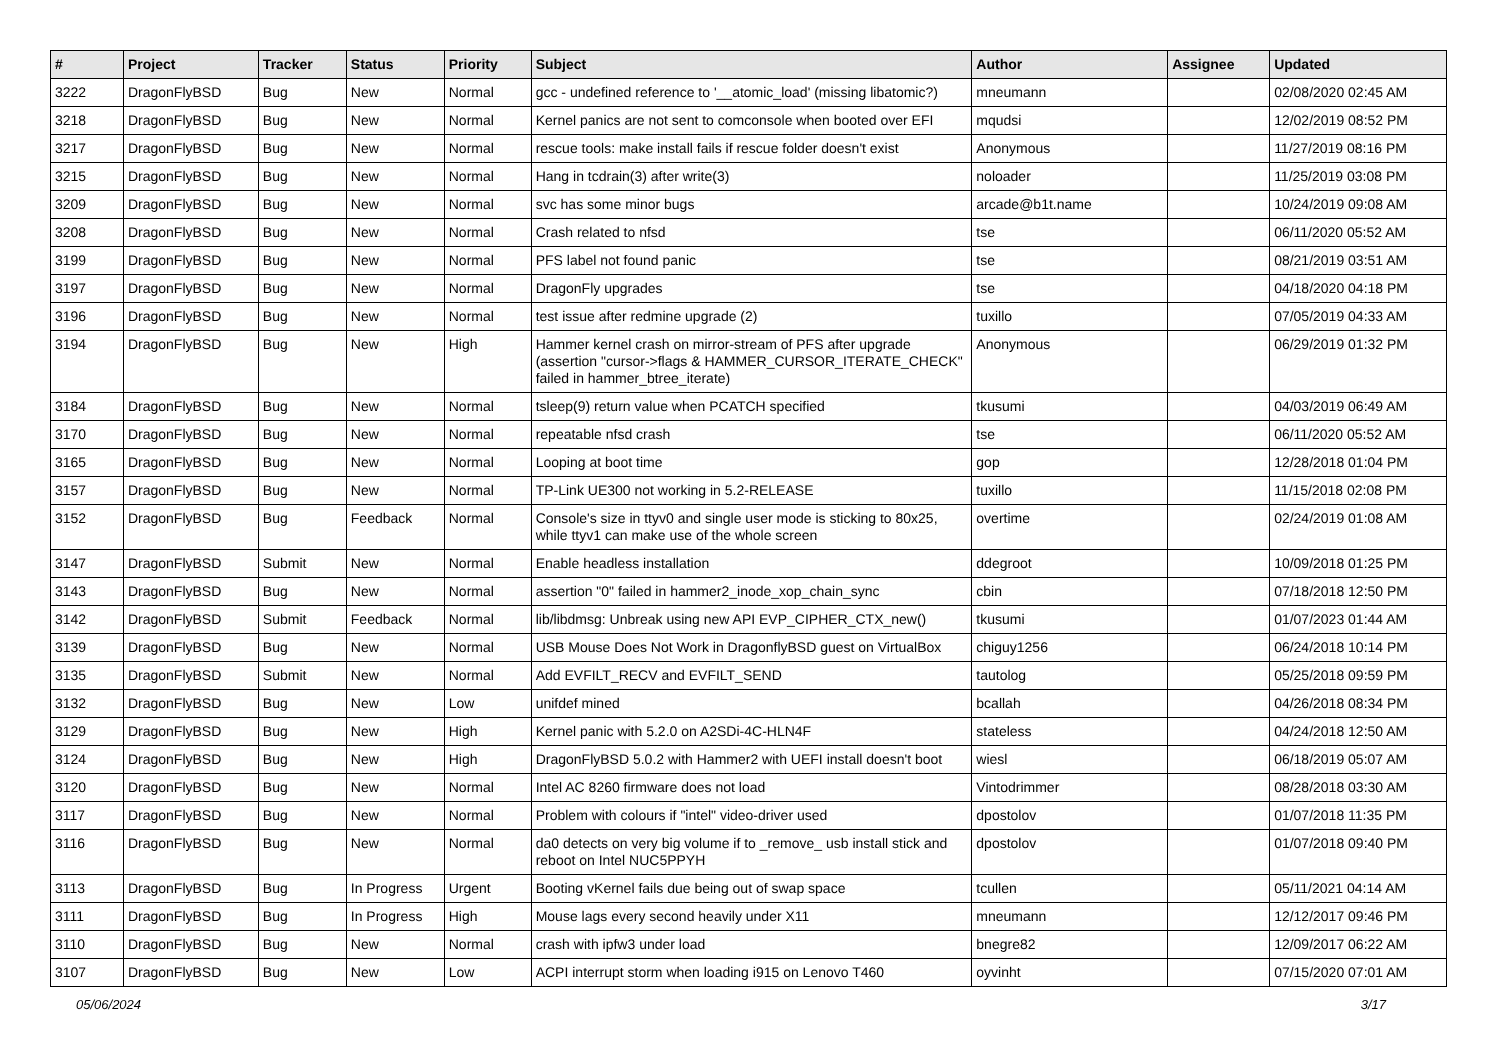| # | Project | Tracker | Status | Priority | Subject | Author | Assignee | Updated |
| --- | --- | --- | --- | --- | --- | --- | --- | --- |
| 3222 | DragonFlyBSD | Bug | New | Normal | gcc - undefined reference to '__atomic_load' (missing libatomic?) | mneumann | | 02/08/2020 02:45 AM |
| 3218 | DragonFlyBSD | Bug | New | Normal | Kernel panics are not sent to comconsole when booted over EFI | mqudsi | | 12/02/2019 08:52 PM |
| 3217 | DragonFlyBSD | Bug | New | Normal | rescue tools: make install fails if rescue folder doesn't exist | Anonymous | | 11/27/2019 08:16 PM |
| 3215 | DragonFlyBSD | Bug | New | Normal | Hang in tcdrain(3) after write(3) | noloader | | 11/25/2019 03:08 PM |
| 3209 | DragonFlyBSD | Bug | New | Normal | svc has some minor bugs | arcade@b1t.name | | 10/24/2019 09:08 AM |
| 3208 | DragonFlyBSD | Bug | New | Normal | Crash related to nfsd | tse | | 06/11/2020 05:52 AM |
| 3199 | DragonFlyBSD | Bug | New | Normal | PFS label not found panic | tse | | 08/21/2019 03:51 AM |
| 3197 | DragonFlyBSD | Bug | New | Normal | DragonFly upgrades | tse | | 04/18/2020 04:18 PM |
| 3196 | DragonFlyBSD | Bug | New | Normal | test issue after redmine upgrade (2) | tuxillo | | 07/05/2019 04:33 AM |
| 3194 | DragonFlyBSD | Bug | New | High | Hammer kernel crash on mirror-stream of PFS after upgrade (assertion "cursor->flags & HAMMER_CURSOR_ITERATE_CHECK" failed in hammer_btree_iterate) | Anonymous | | 06/29/2019 01:32 PM |
| 3184 | DragonFlyBSD | Bug | New | Normal | tsleep(9) return value when PCATCH specified | tkusumi | | 04/03/2019 06:49 AM |
| 3170 | DragonFlyBSD | Bug | New | Normal | repeatable nfsd crash | tse | | 06/11/2020 05:52 AM |
| 3165 | DragonFlyBSD | Bug | New | Normal | Looping at boot time | gop | | 12/28/2018 01:04 PM |
| 3157 | DragonFlyBSD | Bug | New | Normal | TP-Link UE300 not working in 5.2-RELEASE | tuxillo | | 11/15/2018 02:08 PM |
| 3152 | DragonFlyBSD | Bug | Feedback | Normal | Console's size in ttyv0 and single user mode is sticking to 80x25, while ttyv1 can make use of the whole screen | overtime | | 02/24/2019 01:08 AM |
| 3147 | DragonFlyBSD | Submit | New | Normal | Enable headless installation | ddegroot | | 10/09/2018 01:25 PM |
| 3143 | DragonFlyBSD | Bug | New | Normal | assertion "0" failed in hammer2_inode_xop_chain_sync | cbin | | 07/18/2018 12:50 PM |
| 3142 | DragonFlyBSD | Submit | Feedback | Normal | lib/libdmsg: Unbreak using new API EVP_CIPHER_CTX_new() | tkusumi | | 01/07/2023 01:44 AM |
| 3139 | DragonFlyBSD | Bug | New | Normal | USB Mouse Does Not Work in DragonflyBSD guest on VirtualBox | chiguy1256 | | 06/24/2018 10:14 PM |
| 3135 | DragonFlyBSD | Submit | New | Normal | Add EVFILT_RECV and EVFILT_SEND | tautolog | | 05/25/2018 09:59 PM |
| 3132 | DragonFlyBSD | Bug | New | Low | unifdef mined | bcallah | | 04/26/2018 08:34 PM |
| 3129 | DragonFlyBSD | Bug | New | High | Kernel panic with 5.2.0 on A2SDi-4C-HLN4F | stateless | | 04/24/2018 12:50 AM |
| 3124 | DragonFlyBSD | Bug | New | High | DragonFlyBSD 5.0.2 with Hammer2 with UEFI install doesn't boot | wiesl | | 06/18/2019 05:07 AM |
| 3120 | DragonFlyBSD | Bug | New | Normal | Intel AC 8260 firmware does not load | Vintodrimmer | | 08/28/2018 03:30 AM |
| 3117 | DragonFlyBSD | Bug | New | Normal | Problem with colours if "intel" video-driver used | dpostolov | | 01/07/2018 11:35 PM |
| 3116 | DragonFlyBSD | Bug | New | Normal | da0 detects on very big volume if to _remove_ usb install stick and reboot on Intel NUC5PPYH | dpostolov | | 01/07/2018 09:40 PM |
| 3113 | DragonFlyBSD | Bug | In Progress | Urgent | Booting vKernel fails due being out of swap space | tcullen | | 05/11/2021 04:14 AM |
| 3111 | DragonFlyBSD | Bug | In Progress | High | Mouse lags every second heavily under X11 | mneumann | | 12/12/2017 09:46 PM |
| 3110 | DragonFlyBSD | Bug | New | Normal | crash with ipfw3 under load | bnegre82 | | 12/09/2017 06:22 AM |
| 3107 | DragonFlyBSD | Bug | New | Low | ACPI interrupt storm when loading i915 on Lenovo T460 | oyvinht | | 07/15/2020 07:01 AM |
05/06/2024 3/17